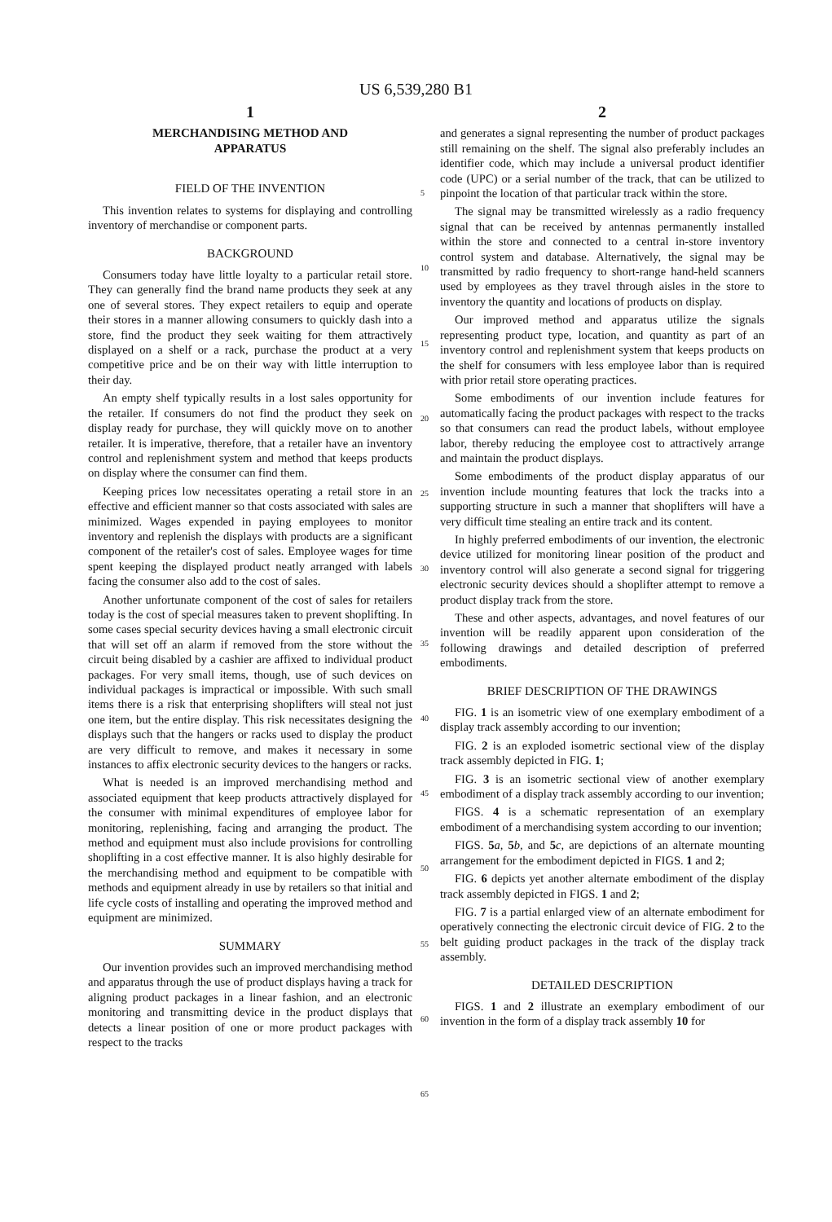US 6,539,280 B1
1
MERCHANDISING METHOD AND
APPARATUS
FIELD OF THE INVENTION
This invention relates to systems for displaying and controlling inventory of merchandise or component parts.
BACKGROUND
Consumers today have little loyalty to a particular retail store. They can generally find the brand name products they seek at any one of several stores. They expect retailers to equip and operate their stores in a manner allowing consumers to quickly dash into a store, find the product they seek waiting for them attractively displayed on a shelf or a rack, purchase the product at a very competitive price and be on their way with little interruption to their day.
An empty shelf typically results in a lost sales opportunity for the retailer. If consumers do not find the product they seek on display ready for purchase, they will quickly move on to another retailer. It is imperative, therefore, that a retailer have an inventory control and replenishment system and method that keeps products on display where the consumer can find them.
Keeping prices low necessitates operating a retail store in an effective and efficient manner so that costs associated with sales are minimized. Wages expended in paying employees to monitor inventory and replenish the displays with products are a significant component of the retailer's cost of sales. Employee wages for time spent keeping the displayed product neatly arranged with labels facing the consumer also add to the cost of sales.
Another unfortunate component of the cost of sales for retailers today is the cost of special measures taken to prevent shoplifting. In some cases special security devices having a small electronic circuit that will set off an alarm if removed from the store without the circuit being disabled by a cashier are affixed to individual product packages. For very small items, though, use of such devices on individual packages is impractical or impossible. With such small items there is a risk that enterprising shoplifters will steal not just one item, but the entire display. This risk necessitates designing the displays such that the hangers or racks used to display the product are very difficult to remove, and makes it necessary in some instances to affix electronic security devices to the hangers or racks.
What is needed is an improved merchandising method and associated equipment that keep products attractively displayed for the consumer with minimal expenditures of employee labor for monitoring, replenishing, facing and arranging the product. The method and equipment must also include provisions for controlling shoplifting in a cost effective manner. It is also highly desirable for the merchandising method and equipment to be compatible with methods and equipment already in use by retailers so that initial and life cycle costs of installing and operating the improved method and equipment are minimized.
SUMMARY
Our invention provides such an improved merchandising method and apparatus through the use of product displays having a track for aligning product packages in a linear fashion, and an electronic monitoring and transmitting device in the product displays that detects a linear position of one or more product packages with respect to the tracks
2
and generates a signal representing the number of product packages still remaining on the shelf. The signal also preferably includes an identifier code, which may include a universal product identifier code (UPC) or a serial number of the track, that can be utilized to pinpoint the location of that particular track within the store.
The signal may be transmitted wirelessly as a radio frequency signal that can be received by antennas permanently installed within the store and connected to a central in-store inventory control system and database. Alternatively, the signal may be transmitted by radio frequency to short-range hand-held scanners used by employees as they travel through aisles in the store to inventory the quantity and locations of products on display.
Our improved method and apparatus utilize the signals representing product type, location, and quantity as part of an inventory control and replenishment system that keeps products on the shelf for consumers with less employee labor than is required with prior retail store operating practices.
Some embodiments of our invention include features for automatically facing the product packages with respect to the tracks so that consumers can read the product labels, without employee labor, thereby reducing the employee cost to attractively arrange and maintain the product displays.
Some embodiments of the product display apparatus of our invention include mounting features that lock the tracks into a supporting structure in such a manner that shoplifters will have a very difficult time stealing an entire track and its content.
In highly preferred embodiments of our invention, the electronic device utilized for monitoring linear position of the product and inventory control will also generate a second signal for triggering electronic security devices should a shoplifter attempt to remove a product display track from the store.
These and other aspects, advantages, and novel features of our invention will be readily apparent upon consideration of the following drawings and detailed description of preferred embodiments.
BRIEF DESCRIPTION OF THE DRAWINGS
FIG. 1 is an isometric view of one exemplary embodiment of a display track assembly according to our invention;
FIG. 2 is an exploded isometric sectional view of the display track assembly depicted in FIG. 1;
FIG. 3 is an isometric sectional view of another exemplary embodiment of a display track assembly according to our invention;
FIGS. 4 is a schematic representation of an exemplary embodiment of a merchandising system according to our invention;
FIGS. 5 a, 5 b, and 5 c, are depictions of an alternate mounting arrangement for the embodiment depicted in FIGS. 1 and 2;
FIG. 6 depicts yet another alternate embodiment of the display track assembly depicted in FIGS. 1 and 2;
FIG. 7 is a partial enlarged view of an alternate embodiment for operatively connecting the electronic circuit device of FIG. 2 to the belt guiding product packages in the track of the display track assembly.
DETAILED DESCRIPTION
FIGS. 1 and 2 illustrate an exemplary embodiment of our invention in the form of a display track assembly 10 for
5
10
15
20
25
30
35
40
45
50
55
60
65